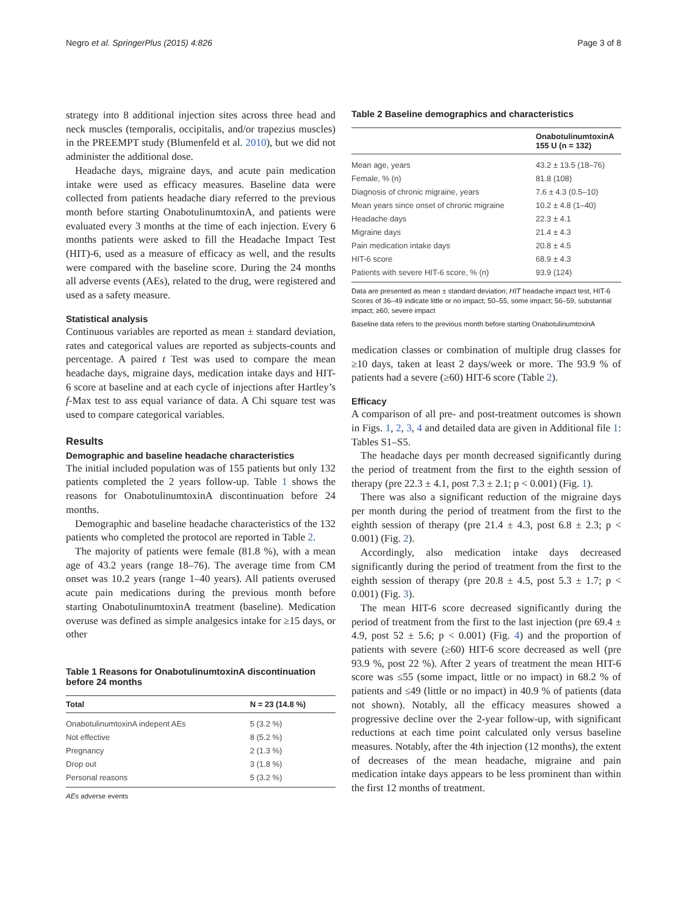Negro et al. SpringerPlus (2015) 4:826 Page 3 of 8
strategy into 8 additional injection sites across three head and neck muscles (temporalis, occipitalis, and/or trapezius muscles) in the PREEMPT study (Blumenfeld et al. 2010), but we did not administer the additional dose.
Headache days, migraine days, and acute pain medication intake were used as efficacy measures. Baseline data were collected from patients headache diary referred to the previous month before starting OnabotulinumtoxinA, and patients were evaluated every 3 months at the time of each injection. Every 6 months patients were asked to fill the Headache Impact Test (HIT)-6, used as a measure of efficacy as well, and the results were compared with the baseline score. During the 24 months all adverse events (AEs), related to the drug, were registered and used as a safety measure.
Statistical analysis
Continuous variables are reported as mean ± standard deviation, rates and categorical values are reported as subjects-counts and percentage. A paired t Test was used to compare the mean headache days, migraine days, medication intake days and HIT-6 score at baseline and at each cycle of injections after Hartley’s f-Max test to ass equal variance of data. A Chi square test was used to compare categorical variables.
Results
Demographic and baseline headache characteristics
The initial included population was of 155 patients but only 132 patients completed the 2 years follow-up. Table 1 shows the reasons for OnabotulinumtoxinA discontinuation before 24 months.
Demographic and baseline headache characteristics of the 132 patients who completed the protocol are reported in Table 2.
The majority of patients were female (81.8 %), with a mean age of 43.2 years (range 18–76). The average time from CM onset was 10.2 years (range 1–40 years). All patients overused acute pain medications during the previous month before starting OnabotulinumtoxinA treatment (baseline). Medication overuse was defined as simple analgesics intake for ≥15 days, or other
Table 1 Reasons for OnabotulinumtoxinA discontinuation before 24 months
| Total | N = 23 (14.8 %) |
| --- | --- |
| OnabotulinumtoxinA indepent AEs | 5 (3.2 %) |
| Not effective | 8 (5.2 %) |
| Pregnancy | 2 (1.3 %) |
| Drop out | 3 (1.8 %) |
| Personal reasons | 5 (3.2 %) |
AEs adverse events
Table 2 Baseline demographics and characteristics
| | OnabotulinumtoxinA 155 U (n = 132) |
| --- | --- |
| Mean age, years | 43.2 ± 13.5 (18–76) |
| Female, % (n) | 81.8 (108) |
| Diagnosis of chronic migraine, years | 7.6 ± 4.3 (0.5–10) |
| Mean years since onset of chronic migraine | 10.2 ± 4.8 (1–40) |
| Headache days | 22.3 ± 4.1 |
| Migraine days | 21.4 ± 4.3 |
| Pain medication intake days | 20.8 ± 4.5 |
| HIT-6 score | 68.9 ± 4.3 |
| Patients with severe HIT-6 score, % (n) | 93.9 (124) |
Data are presented as mean ± standard deviation; HIT headache impact test, HIT-6 Scores of 36–49 indicate little or no impact; 50–55, some impact; 56–59, substantial impact; ≥60, severe impact
Baseline data refers to the previous month before starting OnabotulinumtoxinA
medication classes or combination of multiple drug classes for ≥10 days, taken at least 2 days/week or more. The 93.9 % of patients had a severe (≥60) HIT-6 score (Table 2).
Efficacy
A comparison of all pre- and post-treatment outcomes is shown in Figs. 1, 2, 3, 4 and detailed data are given in Additional file 1: Tables S1–S5.
The headache days per month decreased significantly during the period of treatment from the first to the eighth session of therapy (pre 22.3 ± 4.1, post 7.3 ± 2.1; p < 0.001) (Fig. 1).
There was also a significant reduction of the migraine days per month during the period of treatment from the first to the eighth session of therapy (pre 21.4 ± 4.3, post 6.8 ± 2.3; p < 0.001) (Fig. 2).
Accordingly, also medication intake days decreased significantly during the period of treatment from the first to the eighth session of therapy (pre 20.8 ± 4.5, post 5.3 ± 1.7; p < 0.001) (Fig. 3).
The mean HIT-6 score decreased significantly during the period of treatment from the first to the last injection (pre 69.4 ± 4.9, post 52 ± 5.6; p < 0.001) (Fig. 4) and the proportion of patients with severe (≥60) HIT-6 score decreased as well (pre 93.9 %, post 22 %). After 2 years of treatment the mean HIT-6 score was ≤55 (some impact, little or no impact) in 68.2 % of patients and ≤49 (little or no impact) in 40.9 % of patients (data not shown). Notably, all the efficacy measures showed a progressive decline over the 2-year follow-up, with significant reductions at each time point calculated only versus baseline measures. Notably, after the 4th injection (12 months), the extent of decreases of the mean headache, migraine and pain medication intake days appears to be less prominent than within the first 12 months of treatment.